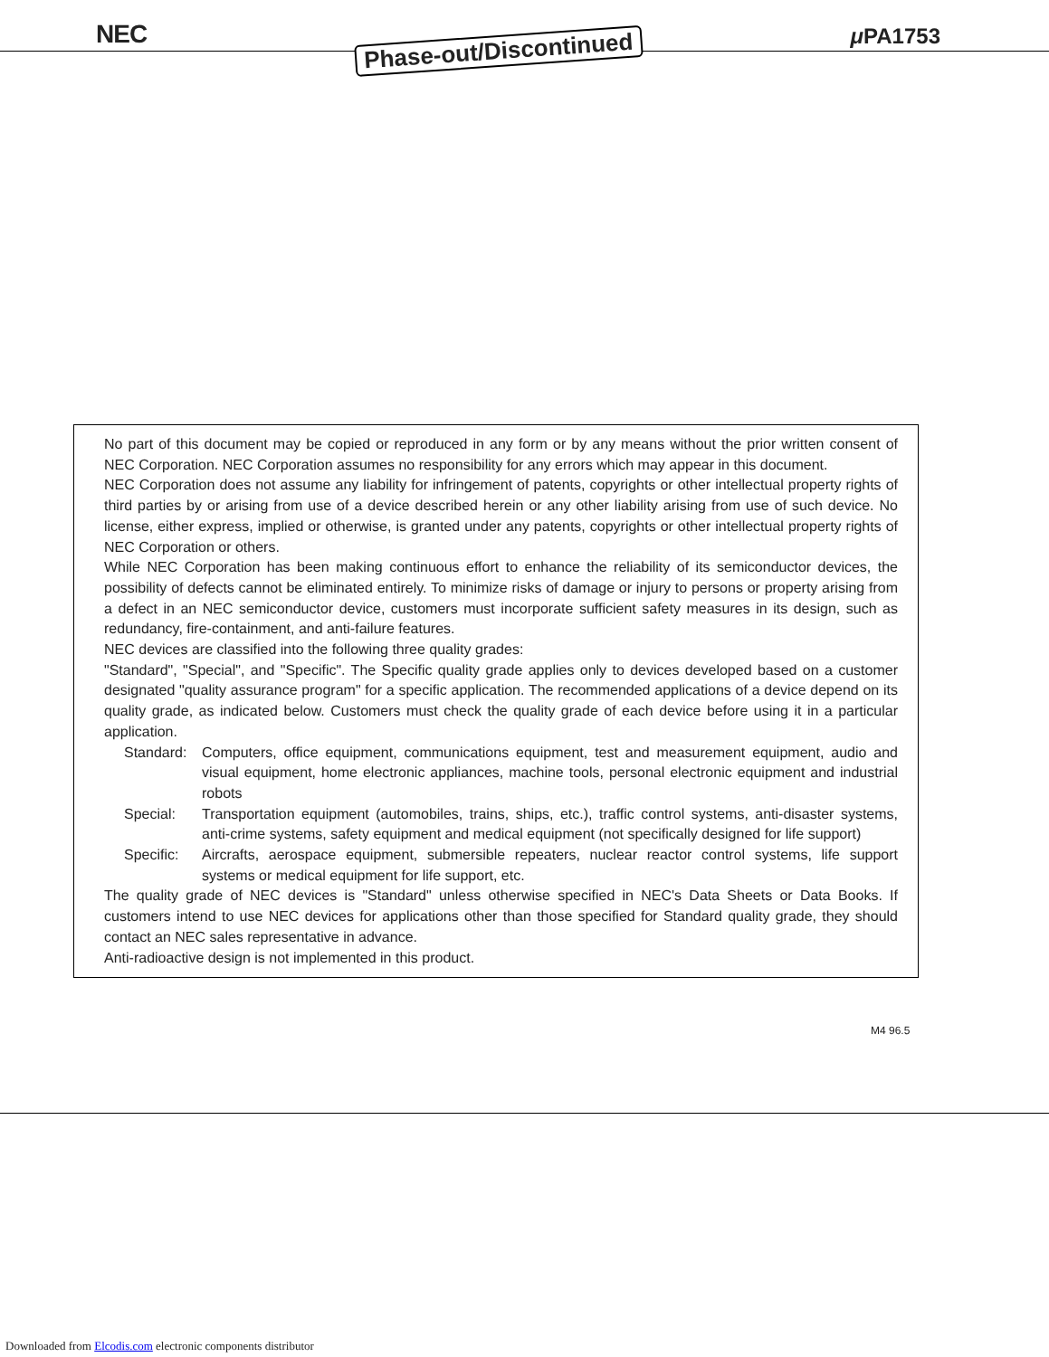NEC Phase-out/Discontinued μ PA1753
No part of this document may be copied or reproduced in any form or by any means without the prior written consent of NEC Corporation. NEC Corporation assumes no responsibility for any errors which may appear in this document.
NEC Corporation does not assume any liability for infringement of patents, copyrights or other intellectual property rights of third parties by or arising from use of a device described herein or any other liability arising from use of such device. No license, either express, implied or otherwise, is granted under any patents, copyrights or other intellectual property rights of NEC Corporation or others.
While NEC Corporation has been making continuous effort to enhance the reliability of its semiconductor devices, the possibility of defects cannot be eliminated entirely. To minimize risks of damage or injury to persons or property arising from a defect in an NEC semiconductor device, customers must incorporate sufficient safety measures in its design, such as redundancy, fire-containment, and anti-failure features.
NEC devices are classified into the following three quality grades:
"Standard", "Special", and "Specific". The Specific quality grade applies only to devices developed based on a customer designated "quality assurance program" for a specific application. The recommended applications of a device depend on its quality grade, as indicated below. Customers must check the quality grade of each device before using it in a particular application.
Standard: Computers, office equipment, communications equipment, test and measurement equipment, audio and visual equipment, home electronic appliances, machine tools, personal electronic equipment and industrial robots
Special: Transportation equipment (automobiles, trains, ships, etc.), traffic control systems, anti-disaster systems, anti-crime systems, safety equipment and medical equipment (not specifically designed for life support)
Specific: Aircrafts, aerospace equipment, submersible repeaters, nuclear reactor control systems, life support systems or medical equipment for life support, etc.
The quality grade of NEC devices is "Standard" unless otherwise specified in NEC's Data Sheets or Data Books. If customers intend to use NEC devices for applications other than those specified for Standard quality grade, they should contact an NEC sales representative in advance.
Anti-radioactive design is not implemented in this product.
M4 96.5
Downloaded from Elcodis.com electronic components distributor